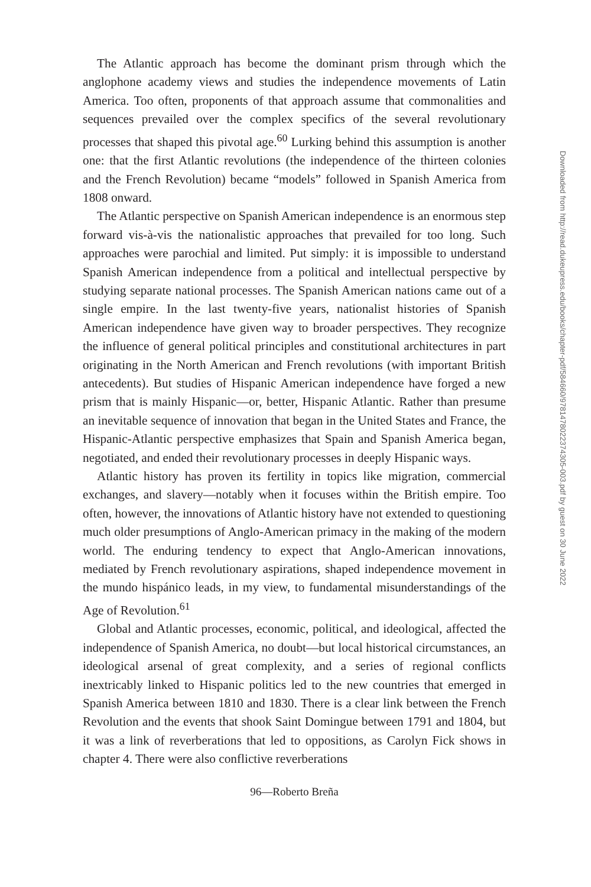The Atlantic approach has become the dominant prism through which the anglophone academy views and studies the independence movements of Latin America. Too often, proponents of that approach assume that commonalities and sequences prevailed over the complex specifics of the several revolutionary processes that shaped this pivotal age.<sup>60</sup> Lurking behind this assumption is another one: that the first Atlantic revolutions (the independence of the thirteen colonies and the French Revolution) became “models” followed in Spanish America from 1808 onward.
The Atlantic perspective on Spanish American independence is an enormous step forward vis-à-vis the nationalistic approaches that prevailed for too long. Such approaches were parochial and limited. Put simply: it is impossible to understand Spanish American independence from a political and intellectual perspective by studying separate national processes. The Spanish American nations came out of a single empire. In the last twenty-five years, nationalist histories of Spanish American independence have given way to broader perspectives. They recognize the influence of general political principles and constitutional architectures in part originating in the North American and French revolutions (with important British antecedents). But studies of Hispanic American independence have forged a new prism that is mainly Hispanic—or, better, Hispanic Atlantic. Rather than presume an inevitable sequence of innovation that began in the United States and France, the Hispanic-Atlantic perspective emphasizes that Spain and Spanish America began, negotiated, and ended their revolutionary processes in deeply Hispanic ways.
Atlantic history has proven its fertility in topics like migration, commercial exchanges, and slavery—notably when it focuses within the British empire. Too often, however, the innovations of Atlantic history have not extended to questioning much older presumptions of Anglo-American primacy in the making of the modern world. The enduring tendency to expect that Anglo-American innovations, mediated by French revolutionary aspirations, shaped independence movement in the mundo hispánico leads, in my view, to fundamental misunderstandings of the Age of Revolution.<sup>61</sup>
Global and Atlantic processes, economic, political, and ideological, affected the independence of Spanish America, no doubt—but local historical circumstances, an ideological arsenal of great complexity, and a series of regional conflicts inextricably linked to Hispanic politics led to the new countries that emerged in Spanish America between 1810 and 1830. There is a clear link between the French Revolution and the events that shook Saint Domingue between 1791 and 1804, but it was a link of reverberations that led to oppositions, as Carolyn Fick shows in chapter 4. There were also conflictive reverberations
96—Roberto Breña
Downloaded from http://read.dukeupress.edu/books/chapter-pdf/584660/9781478022374305-003.pdf by guest on 30 June 2022